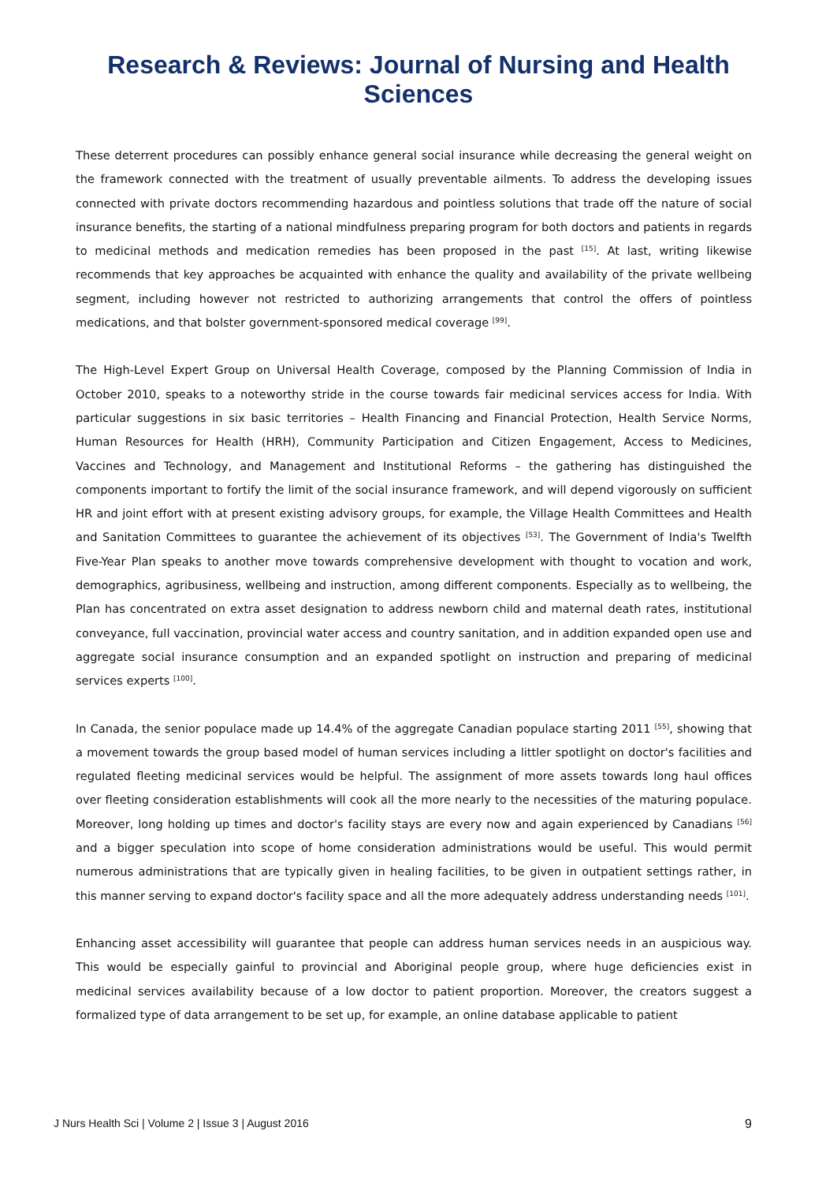Research & Reviews: Journal of Nursing and Health Sciences
These deterrent procedures can possibly enhance general social insurance while decreasing the general weight on the framework connected with the treatment of usually preventable ailments. To address the developing issues connected with private doctors recommending hazardous and pointless solutions that trade off the nature of social insurance benefits, the starting of a national mindfulness preparing program for both doctors and patients in regards to medicinal methods and medication remedies has been proposed in the past <sup>[15]</sup>. At last, writing likewise recommends that key approaches be acquainted with enhance the quality and availability of the private wellbeing segment, including however not restricted to authorizing arrangements that control the offers of pointless medications, and that bolster government-sponsored medical coverage <sup>[99]</sup>.
The High-Level Expert Group on Universal Health Coverage, composed by the Planning Commission of India in October 2010, speaks to a noteworthy stride in the course towards fair medicinal services access for India. With particular suggestions in six basic territories – Health Financing and Financial Protection, Health Service Norms, Human Resources for Health (HRH), Community Participation and Citizen Engagement, Access to Medicines, Vaccines and Technology, and Management and Institutional Reforms – the gathering has distinguished the components important to fortify the limit of the social insurance framework, and will depend vigorously on sufficient HR and joint effort with at present existing advisory groups, for example, the Village Health Committees and Health and Sanitation Committees to guarantee the achievement of its objectives <sup>[53]</sup>. The Government of India's Twelfth Five-Year Plan speaks to another move towards comprehensive development with thought to vocation and work, demographics, agribusiness, wellbeing and instruction, among different components. Especially as to wellbeing, the Plan has concentrated on extra asset designation to address newborn child and maternal death rates, institutional conveyance, full vaccination, provincial water access and country sanitation, and in addition expanded open use and aggregate social insurance consumption and an expanded spotlight on instruction and preparing of medicinal services experts <sup>[100]</sup>.
In Canada, the senior populace made up 14.4% of the aggregate Canadian populace starting 2011 <sup>[55]</sup>, showing that a movement towards the group based model of human services including a littler spotlight on doctor's facilities and regulated fleeting medicinal services would be helpful. The assignment of more assets towards long haul offices over fleeting consideration establishments will cook all the more nearly to the necessities of the maturing populace. Moreover, long holding up times and doctor's facility stays are every now and again experienced by Canadians <sup>[56]</sup> and a bigger speculation into scope of home consideration administrations would be useful. This would permit numerous administrations that are typically given in healing facilities, to be given in outpatient settings rather, in this manner serving to expand doctor's facility space and all the more adequately address understanding needs <sup>[101]</sup>.
Enhancing asset accessibility will guarantee that people can address human services needs in an auspicious way. This would be especially gainful to provincial and Aboriginal people group, where huge deficiencies exist in medicinal services availability because of a low doctor to patient proportion. Moreover, the creators suggest a formalized type of data arrangement to be set up, for example, an online database applicable to patient
J Nurs Health Sci | Volume 2 | Issue 3 | August 2016 9